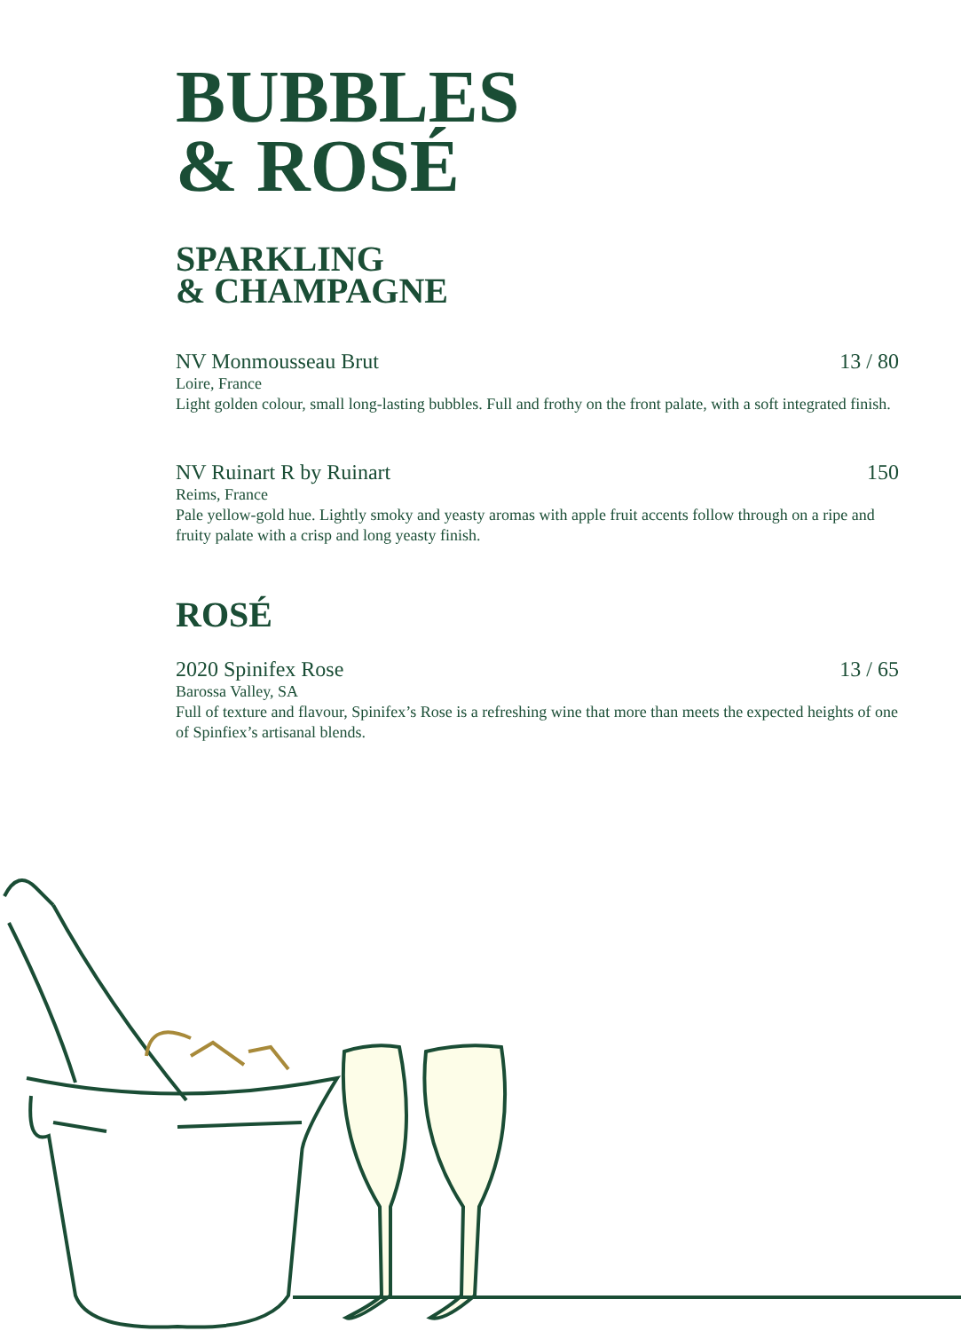BUBBLES
& ROSÉ
SPARKLING
& CHAMPAGNE
NV Monmousseau Brut 13 / 80
Loire, France
Light golden colour, small long-lasting bubbles. Full and frothy on the front palate, with a soft integrated finish.
NV Ruinart R by Ruinart 150
Reims, France
Pale yellow-gold hue. Lightly smoky and yeasty aromas with apple fruit accents follow through on a ripe and fruity palate with a crisp and long yeasty finish.
ROSÉ
2020 Spinifex Rose 13 / 65
Barossa Valley, SA
Full of texture and flavour, Spinifex’s Rose is a refreshing wine that more than meets the expected heights of one of Spinfiex’s artisanal blends.